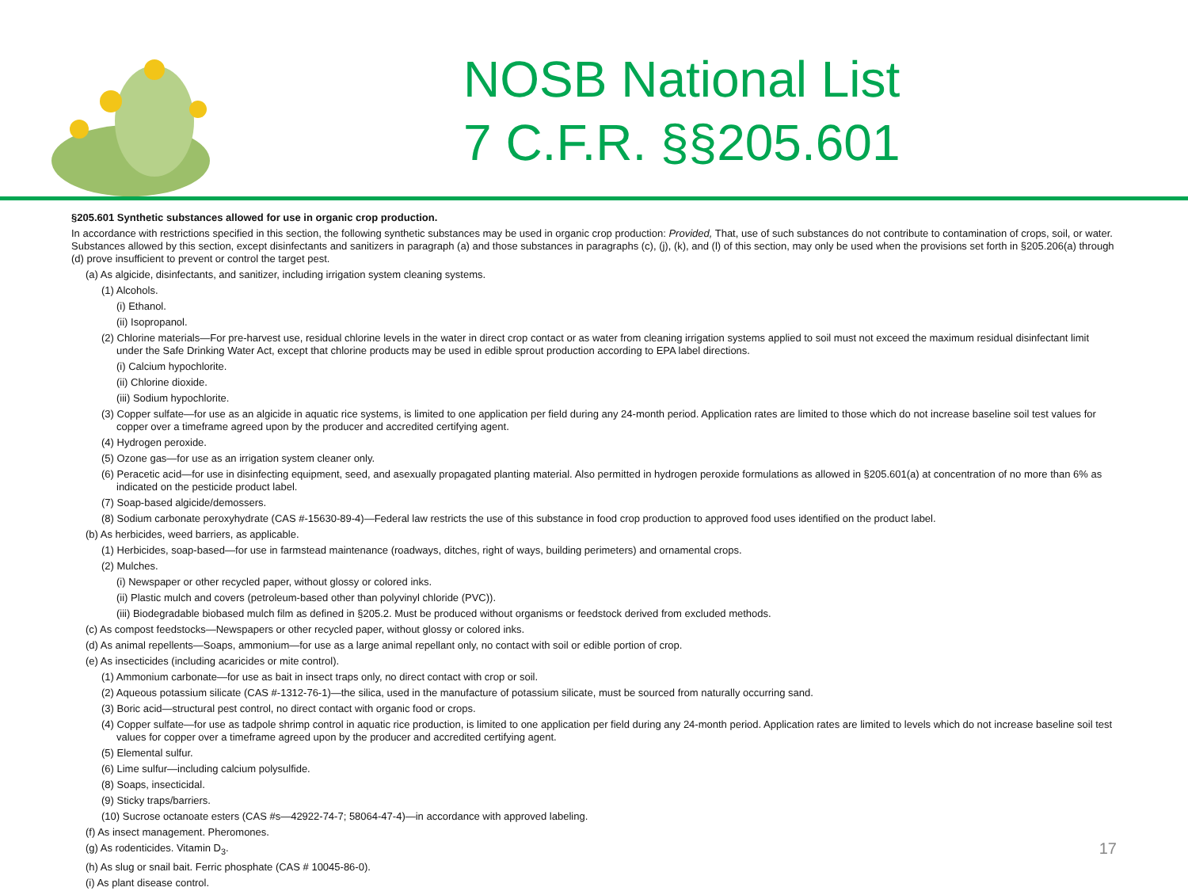NOSB National List
7 C.F.R. §§205.601
§205.601 Synthetic substances allowed for use in organic crop production.
In accordance with restrictions specified in this section, the following synthetic substances may be used in organic crop production: Provided, That, use of such substances do not contribute to contamination of crops, soil, or water. Substances allowed by this section, except disinfectants and sanitizers in paragraph (a) and those substances in paragraphs (c), (j), (k), and (l) of this section, may only be used when the provisions set forth in §205.206(a) through (d) prove insufficient to prevent or control the target pest.
(a) As algicide, disinfectants, and sanitizer, including irrigation system cleaning systems.
(1) Alcohols.
(i) Ethanol.
(ii) Isopropanol.
(2) Chlorine materials—For pre-harvest use, residual chlorine levels in the water in direct crop contact or as water from cleaning irrigation systems applied to soil must not exceed the maximum residual disinfectant limit under the Safe Drinking Water Act, except that chlorine products may be used in edible sprout production according to EPA label directions.
(i) Calcium hypochlorite.
(ii) Chlorine dioxide.
(iii) Sodium hypochlorite.
(3) Copper sulfate—for use as an algicide in aquatic rice systems, is limited to one application per field during any 24-month period. Application rates are limited to those which do not increase baseline soil test values for copper over a timeframe agreed upon by the producer and accredited certifying agent.
(4) Hydrogen peroxide.
(5) Ozone gas—for use as an irrigation system cleaner only.
(6) Peracetic acid—for use in disinfecting equipment, seed, and asexually propagated planting material. Also permitted in hydrogen peroxide formulations as allowed in §205.601(a) at concentration of no more than 6% as indicated on the pesticide product label.
(7) Soap-based algicide/demossers.
(8) Sodium carbonate peroxyhydrate (CAS #-15630-89-4)—Federal law restricts the use of this substance in food crop production to approved food uses identified on the product label.
(b) As herbicides, weed barriers, as applicable.
(1) Herbicides, soap-based—for use in farmstead maintenance (roadways, ditches, right of ways, building perimeters) and ornamental crops.
(2) Mulches.
(i) Newspaper or other recycled paper, without glossy or colored inks.
(ii) Plastic mulch and covers (petroleum-based other than polyvinyl chloride (PVC)).
(iii) Biodegradable biobased mulch film as defined in §205.2. Must be produced without organisms or feedstock derived from excluded methods.
(c) As compost feedstocks—Newspapers or other recycled paper, without glossy or colored inks.
(d) As animal repellents—Soaps, ammonium—for use as a large animal repellant only, no contact with soil or edible portion of crop.
(e) As insecticides (including acaricides or mite control).
(1) Ammonium carbonate—for use as bait in insect traps only, no direct contact with crop or soil.
(2) Aqueous potassium silicate (CAS #-1312-76-1)—the silica, used in the manufacture of potassium silicate, must be sourced from naturally occurring sand.
(3) Boric acid—structural pest control, no direct contact with organic food or crops.
(4) Copper sulfate—for use as tadpole shrimp control in aquatic rice production, is limited to one application per field during any 24-month period. Application rates are limited to levels which do not increase baseline soil test values for copper over a timeframe agreed upon by the producer and accredited certifying agent.
(5) Elemental sulfur.
(6) Lime sulfur—including calcium polysulfide.
(8) Soaps, insecticidal.
(9) Sticky traps/barriers.
(10) Sucrose octanoate esters (CAS #s—42922-74-7; 58064-47-4)—in accordance with approved labeling.
(f) As insect management. Pheromones.
(g) As rodenticides. Vitamin D<sub>3</sub>.
(h) As slug or snail bait. Ferric phosphate (CAS # 10045-86-0).
(i) As plant disease control.
17